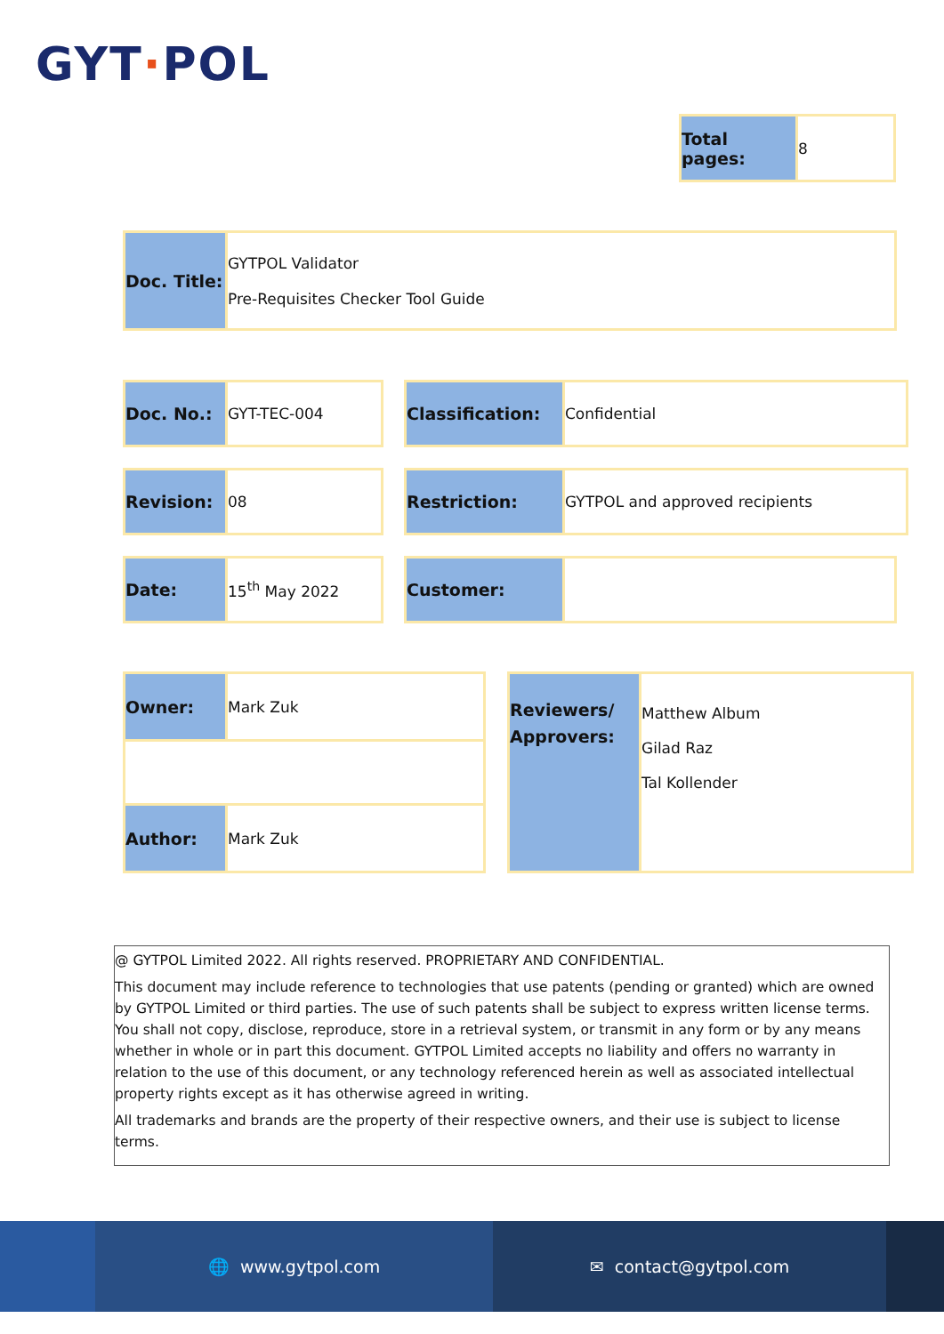GYT·POL
| Total pages: | 8 |
| Doc. Title: | GYTPOL Validator Pre-Requisites Checker Tool Guide |
| Doc. No.: | GYT-TEC-004 |
| Classification: | Confidential |
| Revision: | 08 |
| Restriction: | GYTPOL and approved recipients |
| Date: | 15<sup>th</sup> May 2022 |
| Customer: | |
| Owner: | Mark Zuk |
| Author: | Mark Zuk |
| Reviewers/ Approvers: | Matthew Album Gilad Raz Tal Kollender |
@ GYTPOL Limited 2022. All rights reserved. PROPRIETARY AND CONFIDENTIAL.
This document may include reference to technologies that use patents (pending or granted) which are owned by GYTPOL Limited or third parties. The use of such patents shall be subject to express written license terms. You shall not copy, disclose, reproduce, store in a retrieval system, or transmit in any form or by any means whether in whole or in part this document. GYTPOL Limited accepts no liability and offers no warranty in relation to the use of this document, or any technology referenced herein as well as associated intellectual property rights except as it has otherwise agreed in writing.
All trademarks and brands are the property of their respective owners, and their use is subject to license terms.
🌐 www.gytpol.com ✉ contact@gytpol.com